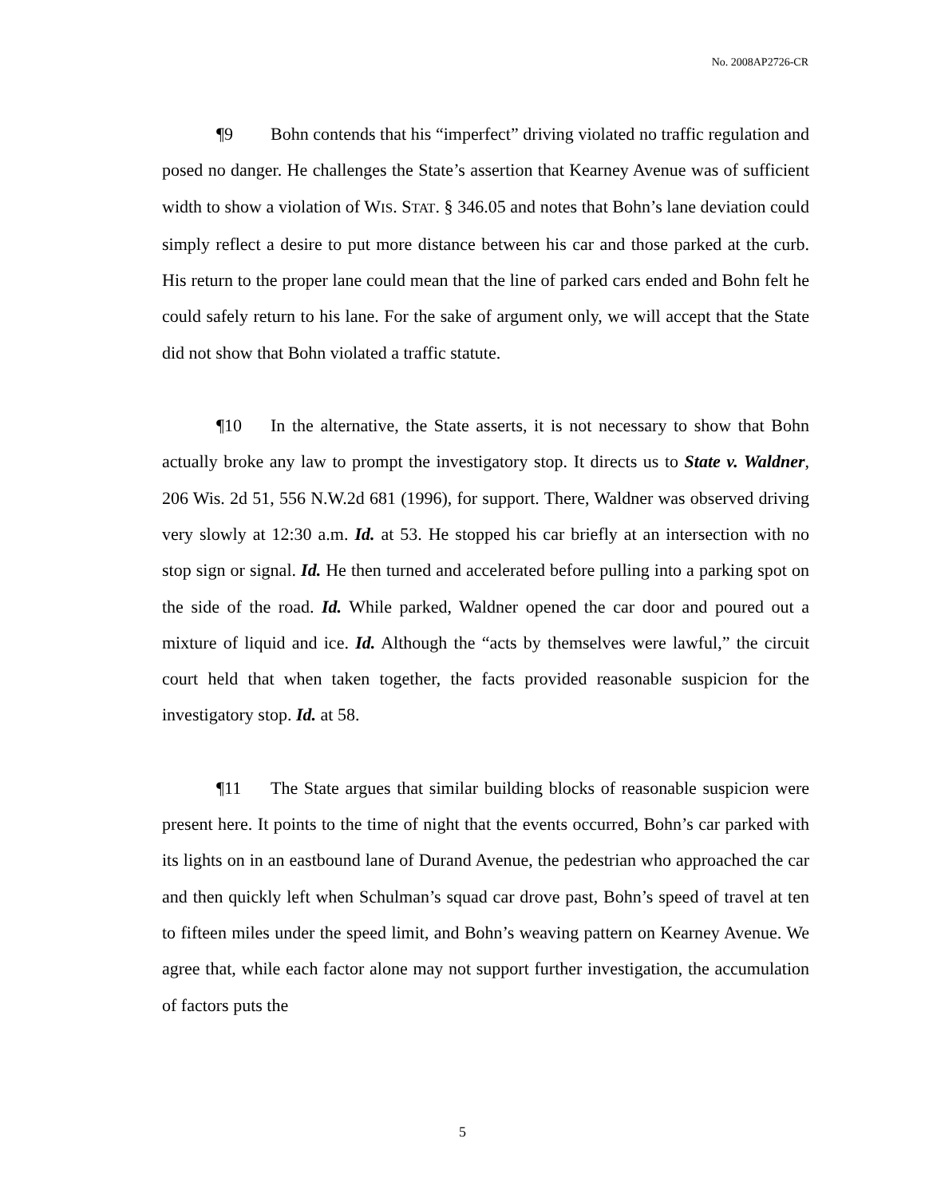No. 2008AP2726-CR
¶9 Bohn contends that his “imperfect” driving violated no traffic regulation and posed no danger. He challenges the State’s assertion that Kearney Avenue was of sufficient width to show a violation of WIS. STAT. § 346.05 and notes that Bohn’s lane deviation could simply reflect a desire to put more distance between his car and those parked at the curb. His return to the proper lane could mean that the line of parked cars ended and Bohn felt he could safely return to his lane. For the sake of argument only, we will accept that the State did not show that Bohn violated a traffic statute.
¶10 In the alternative, the State asserts, it is not necessary to show that Bohn actually broke any law to prompt the investigatory stop. It directs us to State v. Waldner, 206 Wis. 2d 51, 556 N.W.2d 681 (1996), for support. There, Waldner was observed driving very slowly at 12:30 a.m. Id. at 53. He stopped his car briefly at an intersection with no stop sign or signal. Id. He then turned and accelerated before pulling into a parking spot on the side of the road. Id. While parked, Waldner opened the car door and poured out a mixture of liquid and ice. Id. Although the “acts by themselves were lawful,” the circuit court held that when taken together, the facts provided reasonable suspicion for the investigatory stop. Id. at 58.
¶11 The State argues that similar building blocks of reasonable suspicion were present here. It points to the time of night that the events occurred, Bohn’s car parked with its lights on in an eastbound lane of Durand Avenue, the pedestrian who approached the car and then quickly left when Schulman’s squad car drove past, Bohn’s speed of travel at ten to fifteen miles under the speed limit, and Bohn’s weaving pattern on Kearney Avenue. We agree that, while each factor alone may not support further investigation, the accumulation of factors puts the
5